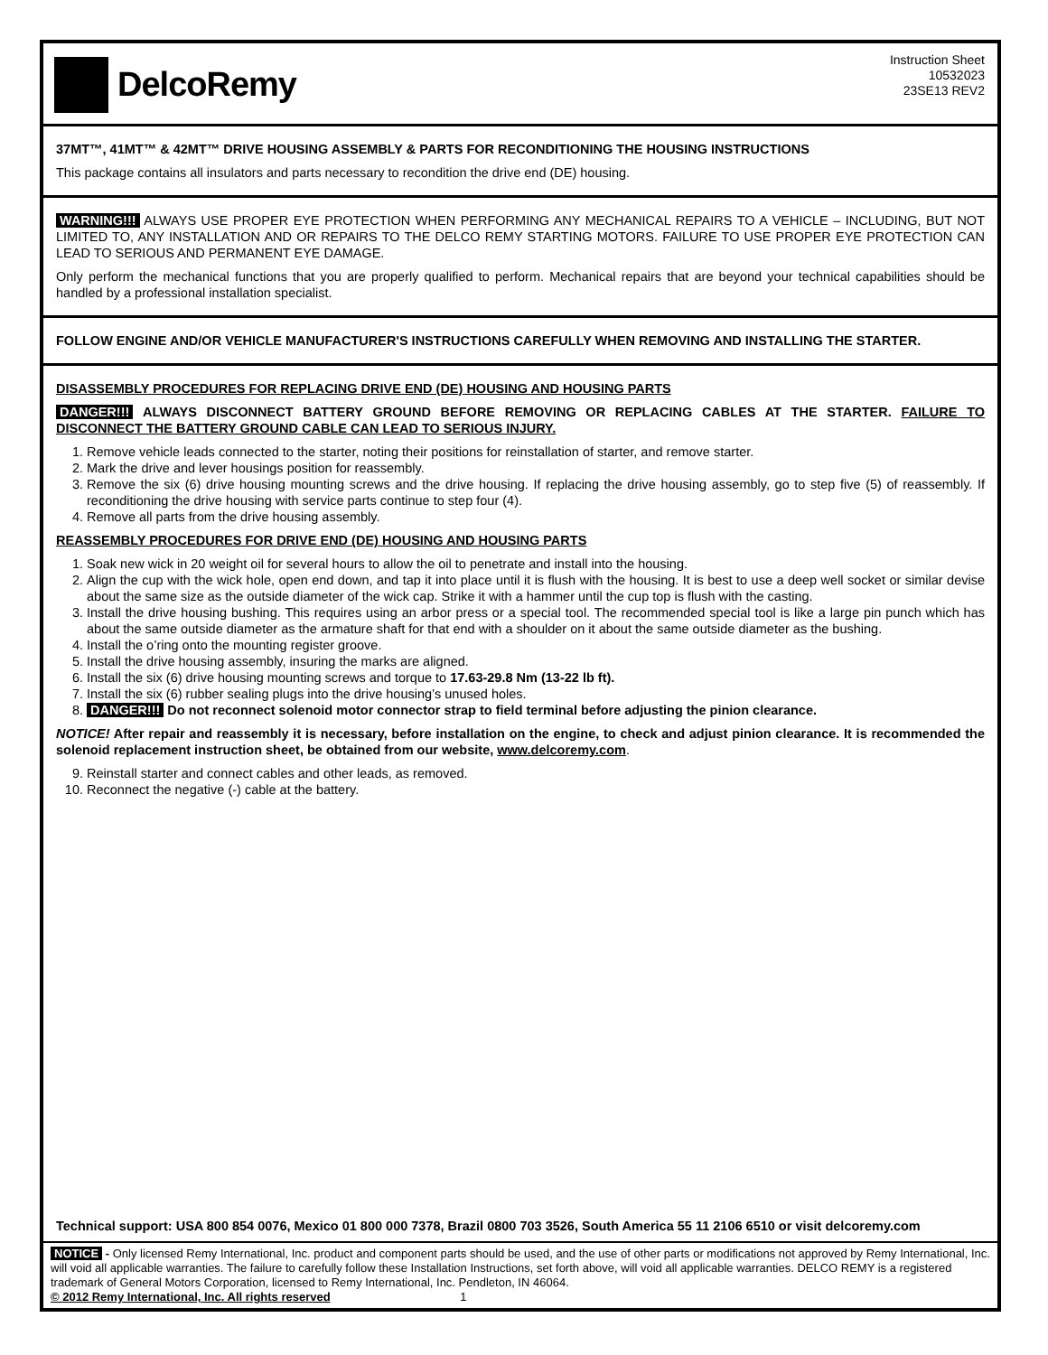DelcoRemy
Instruction Sheet
10532023
23SE13 REV2
37MT™, 41MT™ & 42MT™ DRIVE HOUSING ASSEMBLY & PARTS FOR RECONDITIONING THE HOUSING INSTRUCTIONS
This package contains all insulators and parts necessary to recondition the drive end (DE) housing.
WARNING!!! ALWAYS USE PROPER EYE PROTECTION WHEN PERFORMING ANY MECHANICAL REPAIRS TO A VEHICLE – INCLUDING, BUT NOT LIMITED TO, ANY INSTALLATION AND OR REPAIRS TO THE DELCO REMY STARTING MOTORS. FAILURE TO USE PROPER EYE PROTECTION CAN LEAD TO SERIOUS AND PERMANENT EYE DAMAGE.
Only perform the mechanical functions that you are properly qualified to perform. Mechanical repairs that are beyond your technical capabilities should be handled by a professional installation specialist.
FOLLOW ENGINE AND/OR VEHICLE MANUFACTURER'S INSTRUCTIONS CAREFULLY WHEN REMOVING AND INSTALLING THE STARTER.
DISASSEMBLY PROCEDURES FOR REPLACING DRIVE END (DE) HOUSING AND HOUSING PARTS
DANGER!!! ALWAYS DISCONNECT BATTERY GROUND BEFORE REMOVING OR REPLACING CABLES AT THE STARTER. FAILURE TO DISCONNECT THE BATTERY GROUND CABLE CAN LEAD TO SERIOUS INJURY.
1. Remove vehicle leads connected to the starter, noting their positions for reinstallation of starter, and remove starter.
2. Mark the drive and lever housings position for reassembly.
3. Remove the six (6) drive housing mounting screws and the drive housing. If replacing the drive housing assembly, go to step five (5) of reassembly. If reconditioning the drive housing with service parts continue to step four (4).
4. Remove all parts from the drive housing assembly.
REASSEMBLY PROCEDURES FOR DRIVE END (DE) HOUSING AND HOUSING PARTS
1. Soak new wick in 20 weight oil for several hours to allow the oil to penetrate and install into the housing.
2. Align the cup with the wick hole, open end down, and tap it into place until it is flush with the housing. It is best to use a deep well socket or similar devise about the same size as the outside diameter of the wick cap. Strike it with a hammer until the cup top is flush with the casting.
3. Install the drive housing bushing. This requires using an arbor press or a special tool. The recommended special tool is like a large pin punch which has about the same outside diameter as the armature shaft for that end with a shoulder on it about the same outside diameter as the bushing.
4. Install the o’ring onto the mounting register groove.
5. Install the drive housing assembly, insuring the marks are aligned.
6. Install the six (6) drive housing mounting screws and torque to 17.63-29.8 Nm (13-22 lb ft).
7. Install the six (6) rubber sealing plugs into the drive housing’s unused holes.
8. DANGER!!! Do not reconnect solenoid motor connector strap to field terminal before adjusting the pinion clearance.
NOTICE! After repair and reassembly it is necessary, before installation on the engine, to check and adjust pinion clearance. It is recommended the solenoid replacement instruction sheet, be obtained from our website, www.delcoremy.com.
9. Reinstall starter and connect cables and other leads, as removed.
10. Reconnect the negative (-) cable at the battery.
Technical support: USA 800 854 0076, Mexico 01 800 000 7378, Brazil 0800 703 3526, South America 55 11 2106 6510 or visit delcoremy.com
NOTICE - Only licensed Remy International, Inc. product and component parts should be used, and the use of other parts or modifications not approved by Remy International, Inc. will void all applicable warranties. The failure to carefully follow these Installation Instructions, set forth above, will void all applicable warranties. DELCO REMY is a registered trademark of General Motors Corporation, licensed to Remy International, Inc. Pendleton, IN 46064.
© 2012 Remy International, Inc. All rights reserved 1